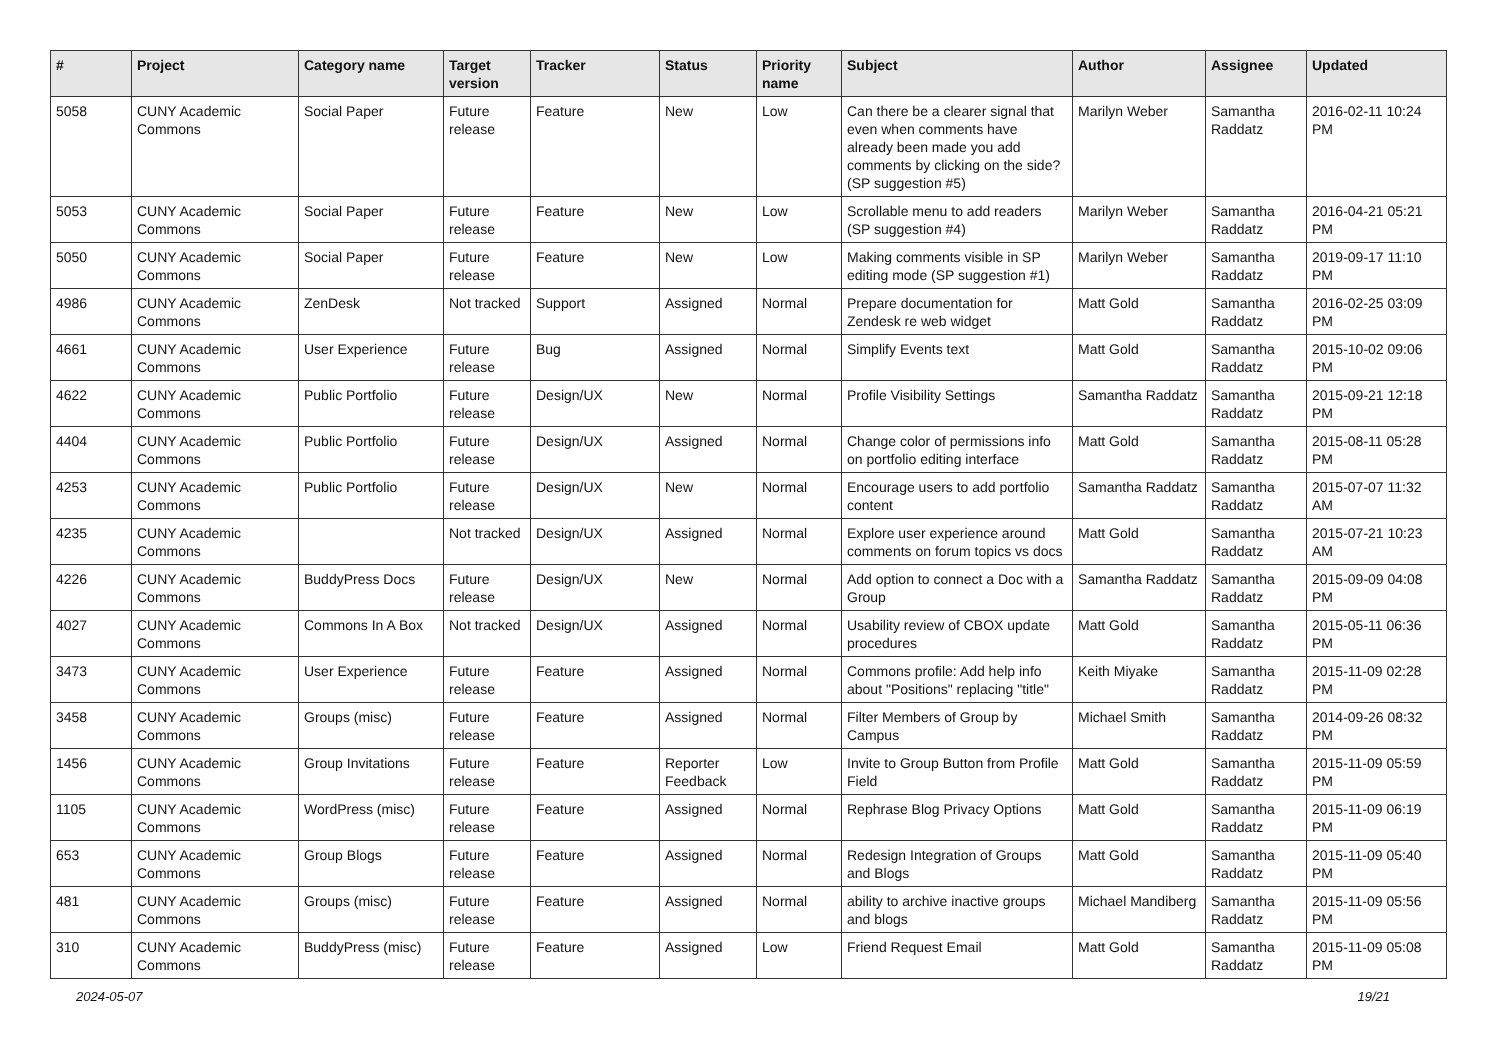| # | Project | Category name | Target version | Tracker | Status | Priority name | Subject | Author | Assignee | Updated |
| --- | --- | --- | --- | --- | --- | --- | --- | --- | --- | --- |
| 5058 | CUNY Academic Commons | Social Paper | Future release | Feature | New | Low | Can there be a clearer signal that even when comments have already been made you add comments by clicking on the side? (SP suggestion #5) | Marilyn Weber | Samantha Raddatz | 2016-02-11 10:24 PM |
| 5053 | CUNY Academic Commons | Social Paper | Future release | Feature | New | Low | Scrollable menu to add readers (SP suggestion #4) | Marilyn Weber | Samantha Raddatz | 2016-04-21 05:21 PM |
| 5050 | CUNY Academic Commons | Social Paper | Future release | Feature | New | Low | Making comments visible in SP editing mode (SP suggestion #1) | Marilyn Weber | Samantha Raddatz | 2019-09-17 11:10 PM |
| 4986 | CUNY Academic Commons | ZenDesk | Not tracked | Support | Assigned | Normal | Prepare documentation for Zendesk re web widget | Matt Gold | Samantha Raddatz | 2016-02-25 03:09 PM |
| 4661 | CUNY Academic Commons | User Experience | Future release | Bug | Assigned | Normal | Simplify Events text | Matt Gold | Samantha Raddatz | 2015-10-02 09:06 PM |
| 4622 | CUNY Academic Commons | Public Portfolio | Future release | Design/UX | New | Normal | Profile Visibility Settings | Samantha Raddatz | Samantha Raddatz | 2015-09-21 12:18 PM |
| 4404 | CUNY Academic Commons | Public Portfolio | Future release | Design/UX | Assigned | Normal | Change color of permissions info on portfolio editing interface | Matt Gold | Samantha Raddatz | 2015-08-11 05:28 PM |
| 4253 | CUNY Academic Commons | Public Portfolio | Future release | Design/UX | New | Normal | Encourage users to add portfolio content | Samantha Raddatz | Samantha Raddatz | 2015-07-07 11:32 AM |
| 4235 | CUNY Academic Commons | | Not tracked | Design/UX | Assigned | Normal | Explore user experience around comments on forum topics vs docs | Matt Gold | Samantha Raddatz | 2015-07-21 10:23 AM |
| 4226 | CUNY Academic Commons | BuddyPress Docs | Future release | Design/UX | New | Normal | Add option to connect a Doc with a Group | Samantha Raddatz | Samantha Raddatz | 2015-09-09 04:08 PM |
| 4027 | CUNY Academic Commons | Commons In A Box | Not tracked | Design/UX | Assigned | Normal | Usability review of CBOX update procedures | Matt Gold | Samantha Raddatz | 2015-05-11 06:36 PM |
| 3473 | CUNY Academic Commons | User Experience | Future release | Feature | Assigned | Normal | Commons profile: Add help info about "Positions" replacing "title" | Keith Miyake | Samantha Raddatz | 2015-11-09 02:28 PM |
| 3458 | CUNY Academic Commons | Groups (misc) | Future release | Feature | Assigned | Normal | Filter Members of Group by Campus | Michael Smith | Samantha Raddatz | 2014-09-26 08:32 PM |
| 1456 | CUNY Academic Commons | Group Invitations | Future release | Feature | Reporter Feedback | Low | Invite to Group Button from Profile Field | Matt Gold | Samantha Raddatz | 2015-11-09 05:59 PM |
| 1105 | CUNY Academic Commons | WordPress (misc) | Future release | Feature | Assigned | Normal | Rephrase Blog Privacy Options | Matt Gold | Samantha Raddatz | 2015-11-09 06:19 PM |
| 653 | CUNY Academic Commons | Group Blogs | Future release | Feature | Assigned | Normal | Redesign Integration of Groups and Blogs | Matt Gold | Samantha Raddatz | 2015-11-09 05:40 PM |
| 481 | CUNY Academic Commons | Groups (misc) | Future release | Feature | Assigned | Normal | ability to archive inactive groups and blogs | Michael Mandiberg | Samantha Raddatz | 2015-11-09 05:56 PM |
| 310 | CUNY Academic Commons | BuddyPress (misc) | Future release | Feature | Assigned | Low | Friend Request Email | Matt Gold | Samantha Raddatz | 2015-11-09 05:08 PM |
2024-05-07 19/21